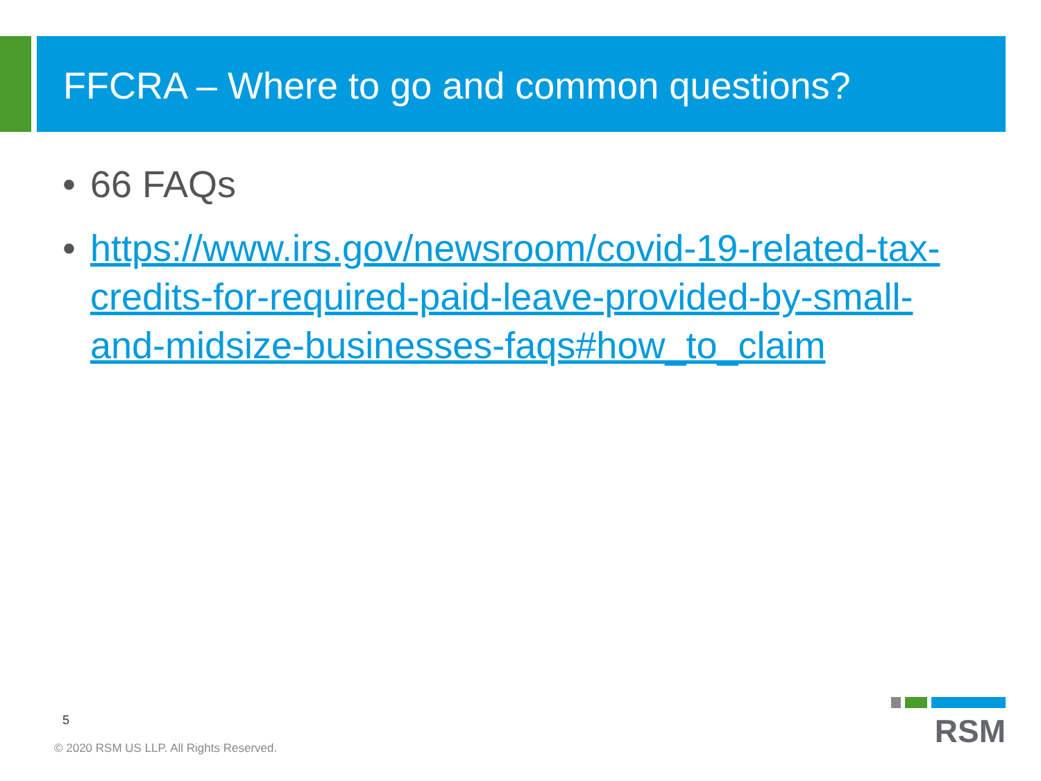FFCRA – Where to go and common questions?
• 66 FAQs
• https://www.irs.gov/newsroom/covid-19-related-tax-credits-for-required-paid-leave-provided-by-small-and-midsize-businesses-faqs#how_to_claim
5
© 2020 RSM US LLP. All Rights Reserved.
RSM